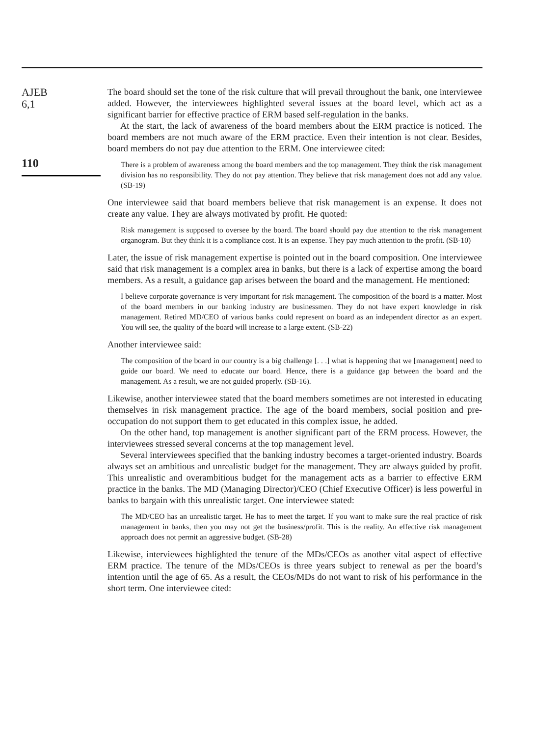AJEB
6,1
110
The board should set the tone of the risk culture that will prevail throughout the bank, one interviewee added. However, the interviewees highlighted several issues at the board level, which act as a significant barrier for effective practice of ERM based self-regulation in the banks.
At the start, the lack of awareness of the board members about the ERM practice is noticed. The board members are not much aware of the ERM practice. Even their intention is not clear. Besides, board members do not pay due attention to the ERM. One interviewee cited:
There is a problem of awareness among the board members and the top management. They think the risk management division has no responsibility. They do not pay attention. They believe that risk management does not add any value. (SB-19)
One interviewee said that board members believe that risk management is an expense. It does not create any value. They are always motivated by profit. He quoted:
Risk management is supposed to oversee by the board. The board should pay due attention to the risk management organogram. But they think it is a compliance cost. It is an expense. They pay much attention to the profit. (SB-10)
Later, the issue of risk management expertise is pointed out in the board composition. One interviewee said that risk management is a complex area in banks, but there is a lack of expertise among the board members. As a result, a guidance gap arises between the board and the management. He mentioned:
I believe corporate governance is very important for risk management. The composition of the board is a matter. Most of the board members in our banking industry are businessmen. They do not have expert knowledge in risk management. Retired MD/CEO of various banks could represent on board as an independent director as an expert. You will see, the quality of the board will increase to a large extent. (SB-22)
Another interviewee said:
The composition of the board in our country is a big challenge [. . .] what is happening that we [management] need to guide our board. We need to educate our board. Hence, there is a guidance gap between the board and the management. As a result, we are not guided properly. (SB-16).
Likewise, another interviewee stated that the board members sometimes are not interested in educating themselves in risk management practice. The age of the board members, social position and pre-occupation do not support them to get educated in this complex issue, he added.
On the other hand, top management is another significant part of the ERM process. However, the interviewees stressed several concerns at the top management level.
Several interviewees specified that the banking industry becomes a target-oriented industry. Boards always set an ambitious and unrealistic budget for the management. They are always guided by profit. This unrealistic and overambitious budget for the management acts as a barrier to effective ERM practice in the banks. The MD (Managing Director)/CEO (Chief Executive Officer) is less powerful in banks to bargain with this unrealistic target. One interviewee stated:
The MD/CEO has an unrealistic target. He has to meet the target. If you want to make sure the real practice of risk management in banks, then you may not get the business/profit. This is the reality. An effective risk management approach does not permit an aggressive budget. (SB-28)
Likewise, interviewees highlighted the tenure of the MDs/CEOs as another vital aspect of effective ERM practice. The tenure of the MDs/CEOs is three years subject to renewal as per the board’s intention until the age of 65. As a result, the CEOs/MDs do not want to risk of his performance in the short term. One interviewee cited: